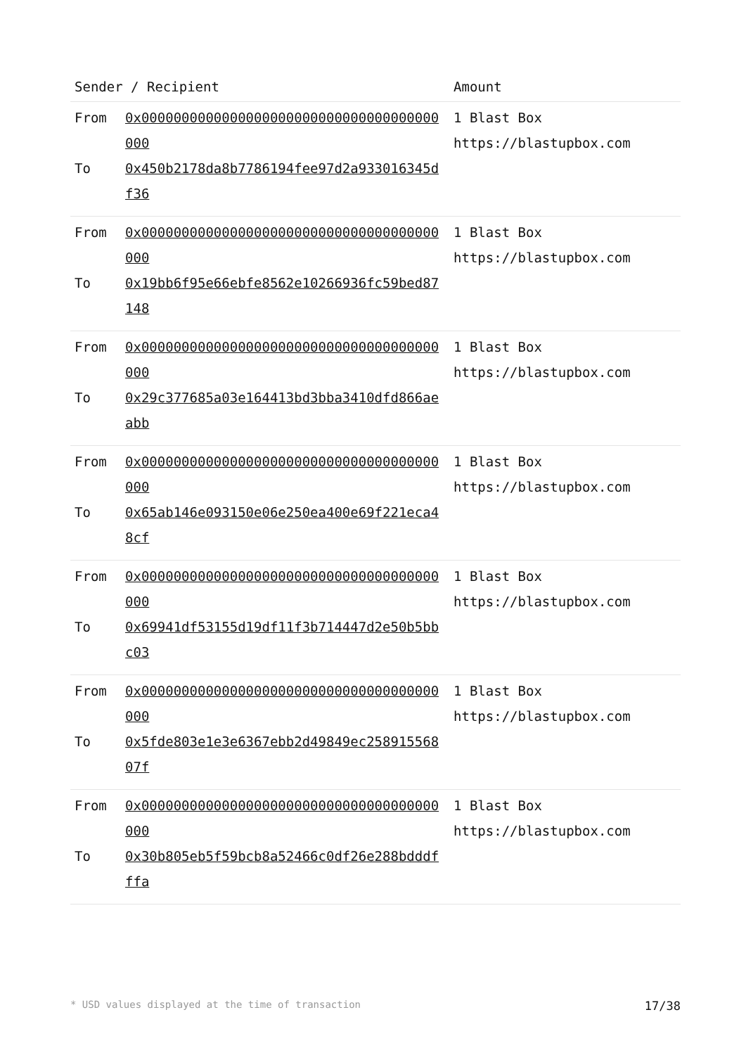| Sender / Recipient | | Amount |
| --- | --- | --- |
| From To | 0x0000000000000000000000000000000000000000 0x450b2178da8b7786194fee97d2a933016345df36 | 1 Blast Box https://blastupbox.com |
| From To | 0x0000000000000000000000000000000000000000 0x19bb6f95e66ebfe8562e10266936fc59bed87148 | 1 Blast Box https://blastupbox.com |
| From To | 0x0000000000000000000000000000000000000000 0x29c377685a03e164413bd3bba3410dfd866aeabb | 1 Blast Box https://blastupbox.com |
| From To | 0x0000000000000000000000000000000000000000 0x65ab146e093150e06e250ea400e69f221eca48cf | 1 Blast Box https://blastupbox.com |
| From To | 0x0000000000000000000000000000000000000000 0x69941df53155d19df11f3b714447d2e50b5bbc03 | 1 Blast Box https://blastupbox.com |
| From To | 0x0000000000000000000000000000000000000000 0x5fde803e1e3e6367ebb2d49849ec25891556807f | 1 Blast Box https://blastupbox.com |
| From To | 0x0000000000000000000000000000000000000000 0x30b805eb5f59bcb8a52466c0df26e288bdddfffa | 1 Blast Box https://blastupbox.com |
* USD values displayed at the time of transaction 17/38